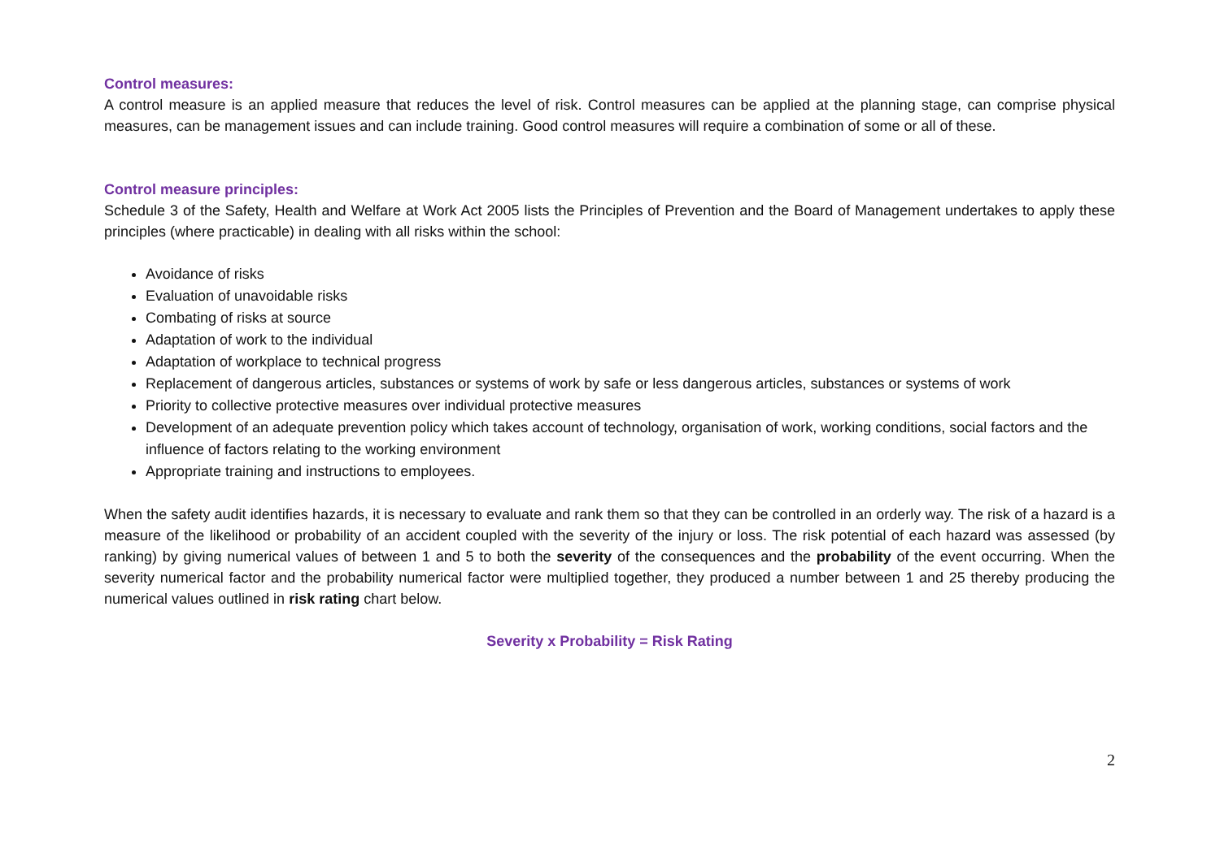Control measures:
A control measure is an applied measure that reduces the level of risk. Control measures can be applied at the planning stage, can comprise physical measures, can be management issues and can include training. Good control measures will require a combination of some or all of these.
Control measure principles:
Schedule 3 of the Safety, Health and Welfare at Work Act 2005 lists the Principles of Prevention and the Board of Management undertakes to apply these principles (where practicable) in dealing with all risks within the school:
Avoidance of risks
Evaluation of unavoidable risks
Combating of risks at source
Adaptation of work to the individual
Adaptation of workplace to technical progress
Replacement of dangerous articles, substances or systems of work by safe or less dangerous articles, substances or systems of work
Priority to collective protective measures over individual protective measures
Development of an adequate prevention policy which takes account of technology, organisation of work, working conditions, social factors and the influence of factors relating to the working environment
Appropriate training and instructions to employees.
When the safety audit identifies hazards, it is necessary to evaluate and rank them so that they can be controlled in an orderly way. The risk of a hazard is a measure of the likelihood or probability of an accident coupled with the severity of the injury or loss. The risk potential of each hazard was assessed (by ranking) by giving numerical values of between 1 and 5 to both the severity of the consequences and the probability of the event occurring. When the severity numerical factor and the probability numerical factor were multiplied together, they produced a number between 1 and 25 thereby producing the numerical values outlined in risk rating chart below.
Severity x Probability = Risk Rating
2